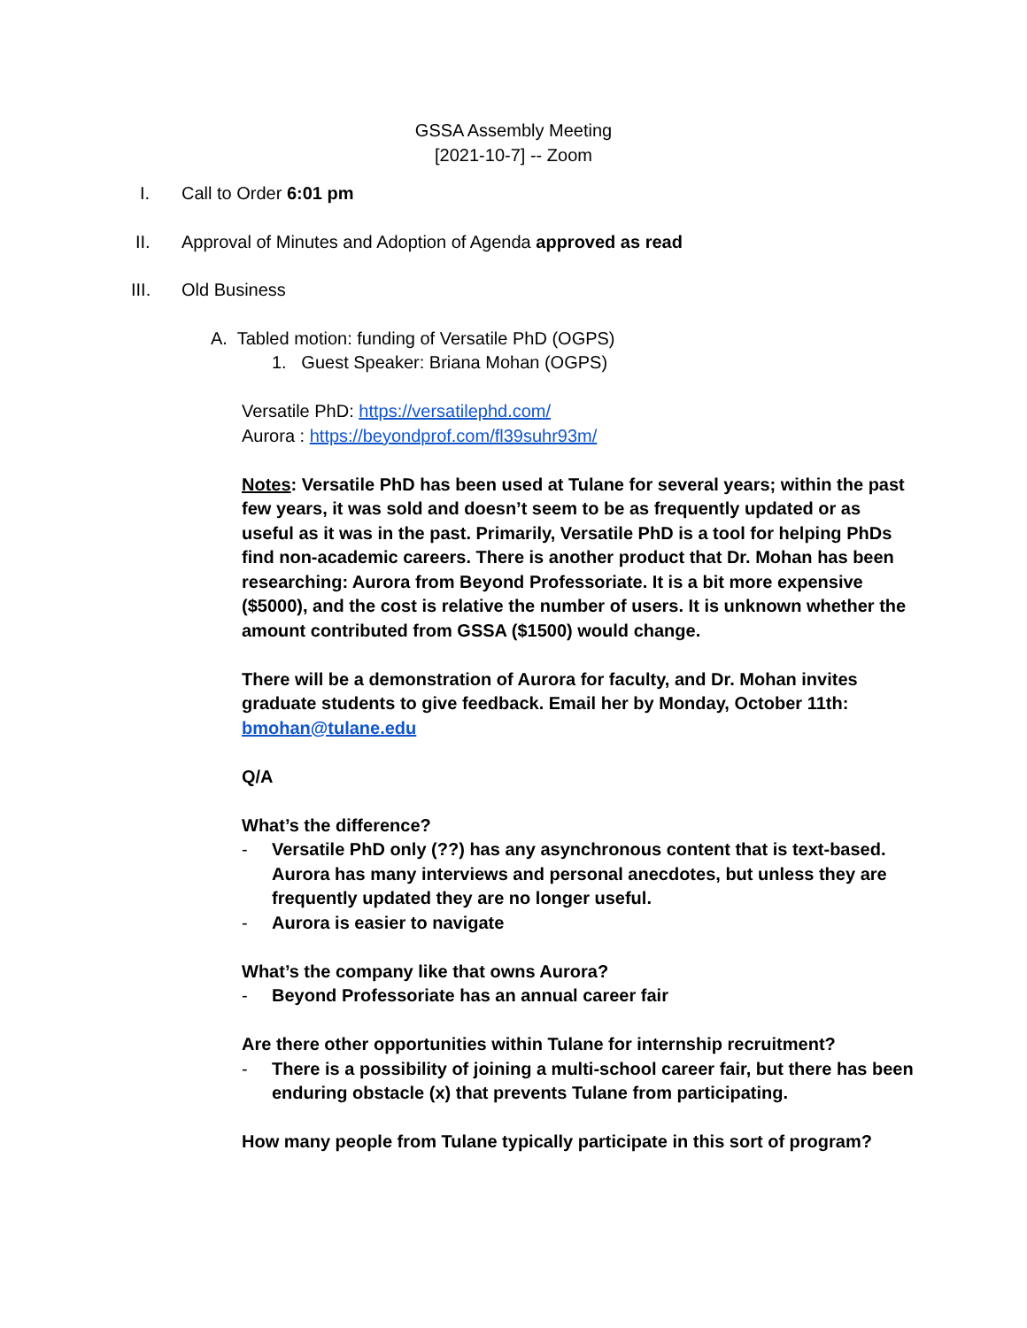GSSA Assembly Meeting
[2021-10-7] -- Zoom
I. Call to Order 6:01 pm
II. Approval of Minutes and Adoption of Agenda approved as read
III. Old Business
A. Tabled motion: funding of Versatile PhD (OGPS)
1. Guest Speaker: Briana Mohan (OGPS)
Versatile PhD: https://versatilephd.com/
Aurora : https://beyondprof.com/fl39suhr93m/
Notes: Versatile PhD has been used at Tulane for several years; within the past few years, it was sold and doesn’t seem to be as frequently updated or as useful as it was in the past. Primarily, Versatile PhD is a tool for helping PhDs find non-academic careers. There is another product that Dr. Mohan has been researching: Aurora from Beyond Professoriate. It is a bit more expensive ($5000), and the cost is relative the number of users. It is unknown whether the amount contributed from GSSA ($1500) would change.
There will be a demonstration of Aurora for faculty, and Dr. Mohan invites graduate students to give feedback. Email her by Monday, October 11th: bmohan@tulane.edu
Q/A
What’s the difference?
- Versatile PhD only (??) has any asynchronous content that is text-based. Aurora has many interviews and personal anecdotes, but unless they are frequently updated they are no longer useful.
- Aurora is easier to navigate
What’s the company like that owns Aurora?
- Beyond Professoriate has an annual career fair
Are there other opportunities within Tulane for internship recruitment?
- There is a possibility of joining a multi-school career fair, but there has been enduring obstacle (x) that prevents Tulane from participating.
How many people from Tulane typically participate in this sort of program?